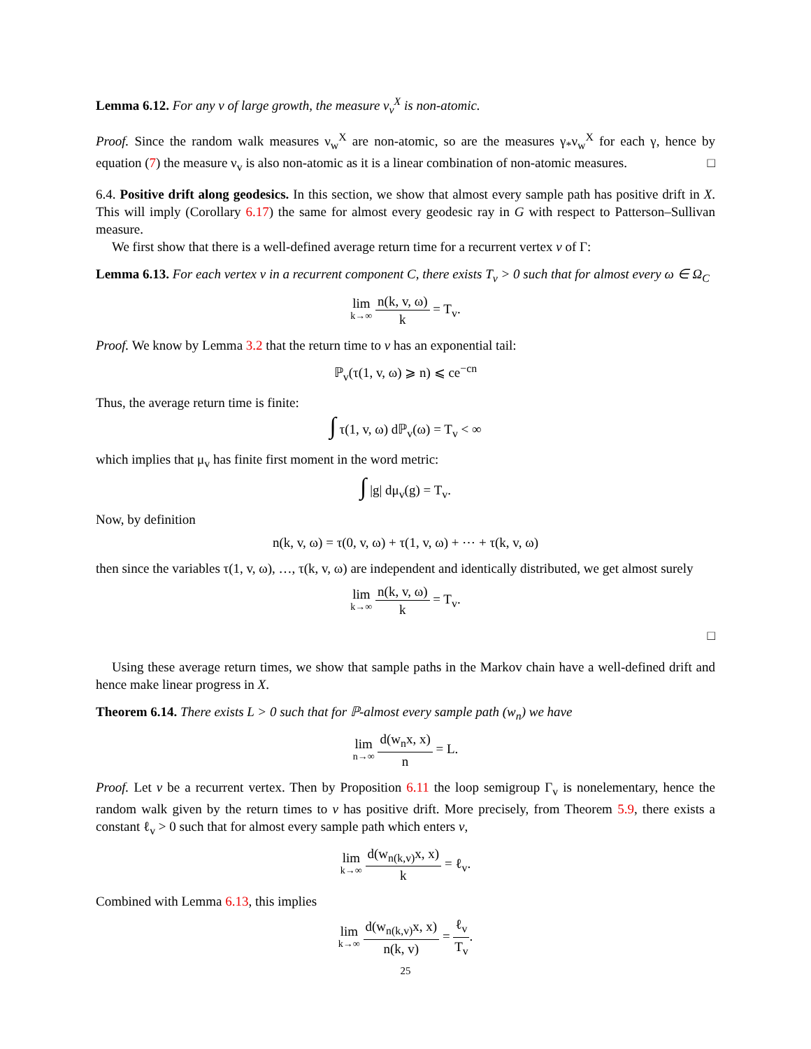Lemma 6.12. For any v of large growth, the measure ν<sub>v</sub><sup>X</sup> is non-atomic.
Proof. Since the random walk measures ν<sub>w</sub><sup>X</sup> are non-atomic, so are the measures γ<sub>*</sub>ν<sub>w</sub><sup>X</sup> for each γ, hence by equation (7) the measure ν<sub>v</sub> is also non-atomic as it is a linear combination of non-atomic measures. □
6.4. Positive drift along geodesics. In this section, we show that almost every sample path has positive drift in X. This will imply (Corollary 6.17) the same for almost every geodesic ray in G with respect to Patterson–Sullivan measure.
We first show that there is a well-defined average return time for a recurrent vertex v of Γ:
Lemma 6.13. For each vertex v in a recurrent component C, there exists T<sub>v</sub> > 0 such that for almost every ω ∈ Ω<sub>C</sub>
lim k→∞ n(k, v, ω) k = T<sub>v</sub>.
Proof. We know by Lemma 3.2 that the return time to v has an exponential tail:
ℙ<sub>v</sub>(τ(1, v, ω) ⩾ n) ⩽ ce<sup>−cn</sup>
Thus, the average return time is finite:
∫ τ(1, v, ω) dℙ<sub>v</sub>(ω) = T<sub>v</sub> < ∞
which implies that μ<sub>v</sub> has finite first moment in the word metric:
∫ |g| dμ<sub>v</sub>(g) = T<sub>v</sub>.
Now, by definition
n(k, v, ω) = τ(0, v, ω) + τ(1, v, ω) + ⋯ + τ(k, v, ω)
then since the variables τ(1, v, ω), …, τ(k, v, ω) are independent and identically distributed, we get almost surely
lim k→∞ n(k, v, ω) k = T<sub>v</sub>.
□
Using these average return times, we show that sample paths in the Markov chain have a well-defined drift and hence make linear progress in X.
Theorem 6.14. There exists L > 0 such that for ℙ-almost every sample path (w<sub>n</sub>) we have
lim n→∞ d(w<sub>n</sub>x, x) n = L.
Proof. Let v be a recurrent vertex. Then by Proposition 6.11 the loop semigroup Γ<sub>v</sub> is nonelementary, hence the random walk given by the return times to v has positive drift. More precisely, from Theorem 5.9, there exists a constant ℓ<sub>v</sub> > 0 such that for almost every sample path which enters v,
lim k→∞ d(w<sub>n(k,v)</sub>x, x) k = ℓ<sub>v</sub>.
Combined with Lemma 6.13, this implies
lim k→∞ d(w<sub>n(k,v)</sub>x, x) n(k, v) = ℓ<sub>v</sub> T<sub>v</sub>.
25